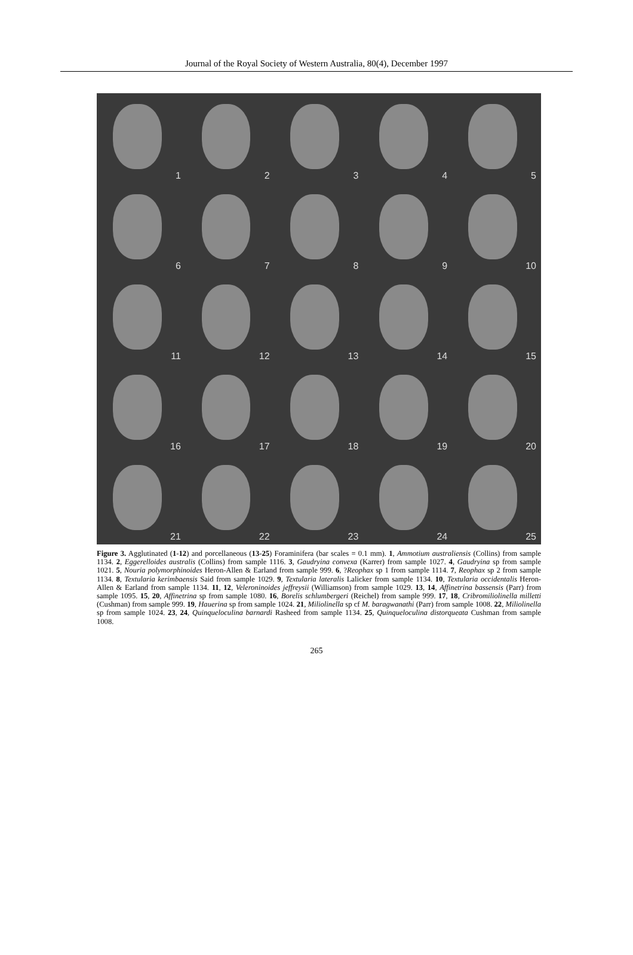Journal of the Royal Society of Western Australia, 80(4), December 1997
1
2
3
4
5
6
7
8
9
10
11
12
13
14
15
16
17
18
19
20
21
22
23
24
25
Figure 3. Agglutinated (1-12) and porcellaneous (13-25) Foraminifera (bar scales = 0.1 mm). 1, Ammotium australiensis (Collins) from sample 1134. 2, Eggerelloides australis (Collins) from sample 1116. 3, Gaudryina convexa (Karrer) from sample 1027. 4, Gaudryina sp from sample 1021. 5, Nouria polymorphinoides Heron-Allen & Earland from sample 999. 6, ?Reophax sp 1 from sample 1114. 7, Reophax sp 2 from sample 1134. 8, Textularia kerimbaensis Said from sample 1029. 9, Textularia lateralis Lalicker from sample 1134. 10, Textularia occidentalis Heron-Allen & Earland from sample 1134. 11, 12, Veleroninoides jeffreysii (Williamson) from sample 1029. 13, 14, Affinetrina bassensis (Parr) from sample 1095. 15, 20, Affinetrina sp from sample 1080. 16, Borelis schlumbergeri (Reichel) from sample 999. 17, 18, Cribromiliolinella milletti (Cushman) from sample 999. 19, Hauerina sp from sample 1024. 21, Miliolinella sp cf M. baragwanathi (Parr) from sample 1008. 22, Miliolinella sp from sample 1024. 23, 24, Quinqueloculina barnardi Rasheed from sample 1134. 25, Quinqueloculina distorqueata Cushman from sample 1008.
265